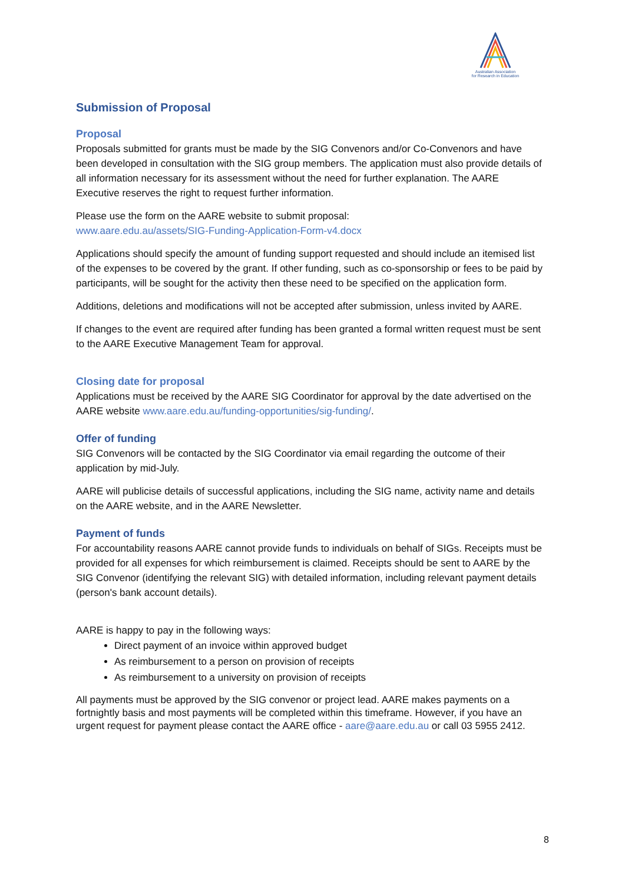Australian Association
for Research in Education
Submission of Proposal
Proposal
Proposals submitted for grants must be made by the SIG Convenors and/or Co-Convenors and have been developed in consultation with the SIG group members. The application must also provide details of all information necessary for its assessment without the need for further explanation. The AARE Executive reserves the right to request further information.
Please use the form on the AARE website to submit proposal:
www.aare.edu.au/assets/SIG-Funding-Application-Form-v4.docx
Applications should specify the amount of funding support requested and should include an itemised list of the expenses to be covered by the grant. If other funding, such as co-sponsorship or fees to be paid by participants, will be sought for the activity then these need to be specified on the application form.
Additions, deletions and modifications will not be accepted after submission, unless invited by AARE.
If changes to the event are required after funding has been granted a formal written request must be sent to the AARE Executive Management Team for approval.
Closing date for proposal
Applications must be received by the AARE SIG Coordinator for approval by the date advertised on the AARE website www.aare.edu.au/funding-opportunities/sig-funding/.
Offer of funding
SIG Convenors will be contacted by the SIG Coordinator via email regarding the outcome of their application by mid-July.
AARE will publicise details of successful applications, including the SIG name, activity name and details on the AARE website, and in the AARE Newsletter.
Payment of funds
For accountability reasons AARE cannot provide funds to individuals on behalf of SIGs. Receipts must be provided for all expenses for which reimbursement is claimed. Receipts should be sent to AARE by the SIG Convenor (identifying the relevant SIG) with detailed information, including relevant payment details (person's bank account details).
AARE is happy to pay in the following ways:
Direct payment of an invoice within approved budget
As reimbursement to a person on provision of receipts
As reimbursement to a university on provision of receipts
All payments must be approved by the SIG convenor or project lead. AARE makes payments on a fortnightly basis and most payments will be completed within this timeframe. However, if you have an urgent request for payment please contact the AARE office - aare@aare.edu.au or call 03 5955 2412.
8